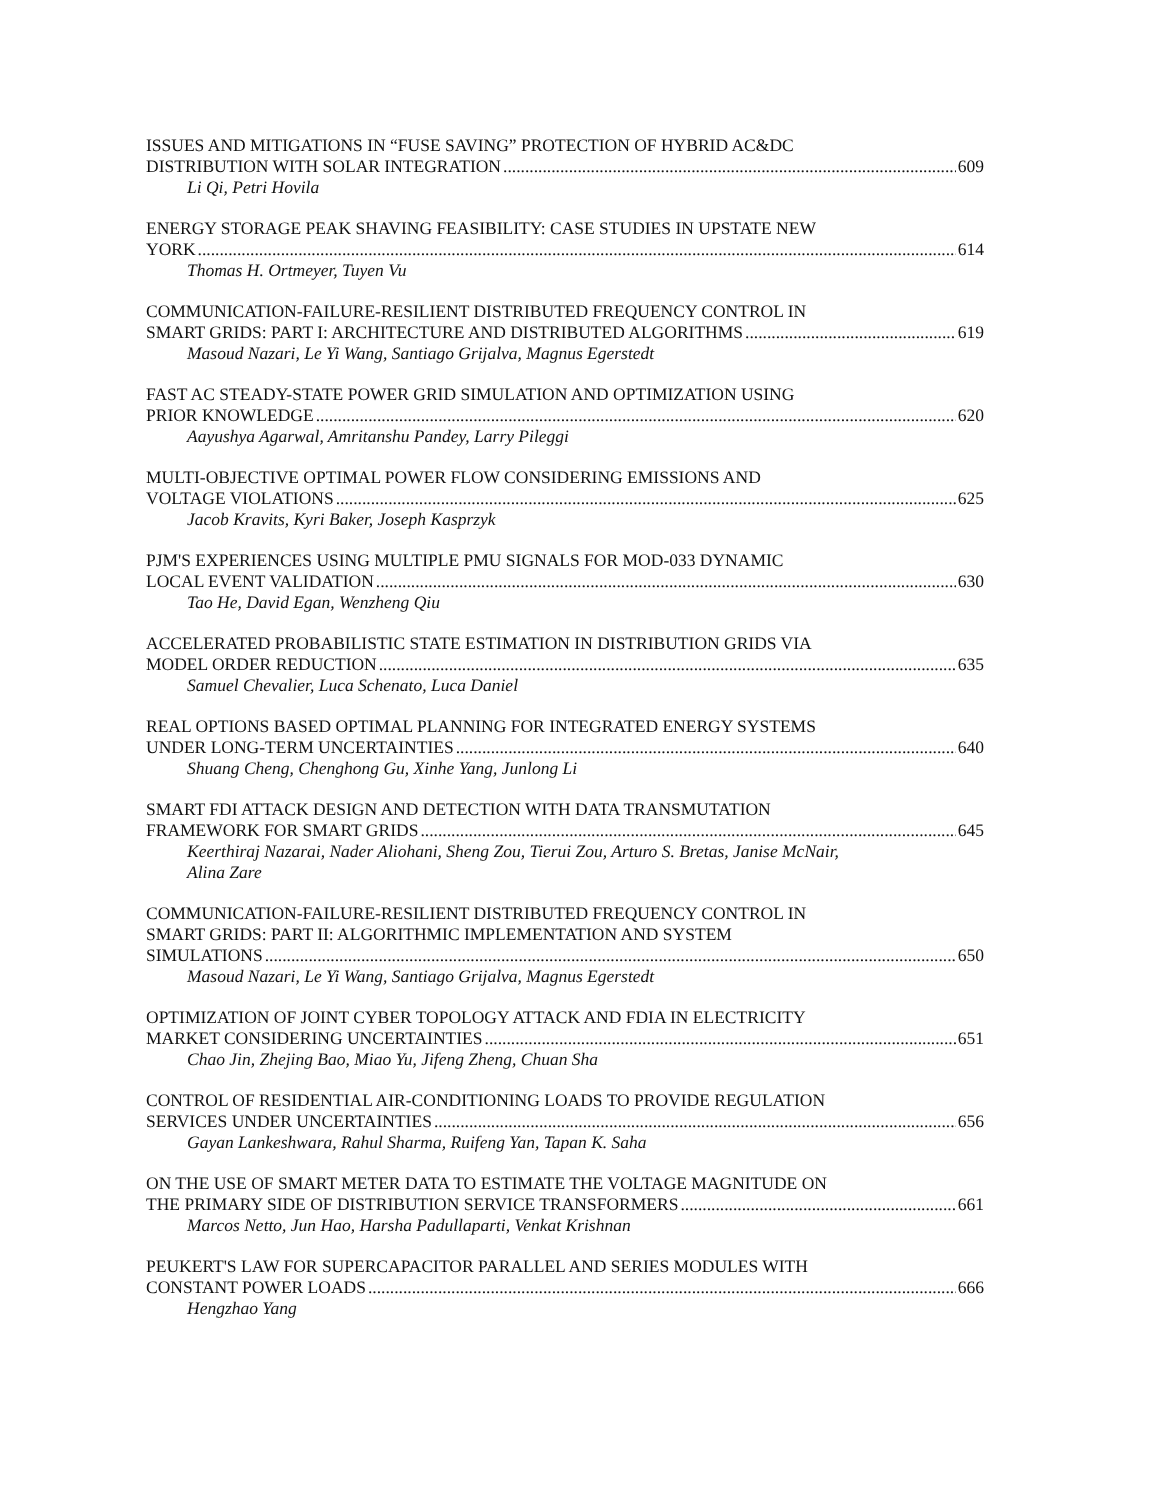ISSUES AND MITIGATIONS IN “FUSE SAVING” PROTECTION OF HYBRID AC&DC
DISTRIBUTION WITH SOLAR INTEGRATION 609
Li Qi, Petri Hovila
ENERGY STORAGE PEAK SHAVING FEASIBILITY: CASE STUDIES IN UPSTATE NEW
YORK 614
Thomas H. Ortmeyer, Tuyen Vu
COMMUNICATION-FAILURE-RESILIENT DISTRIBUTED FREQUENCY CONTROL IN
SMART GRIDS: PART I: ARCHITECTURE AND DISTRIBUTED ALGORITHMS 619
Masoud Nazari, Le Yi Wang, Santiago Grijalva, Magnus Egerstedt
FAST AC STEADY-STATE POWER GRID SIMULATION AND OPTIMIZATION USING
PRIOR KNOWLEDGE 620
Aayushya Agarwal, Amritanshu Pandey, Larry Pileggi
MULTI-OBJECTIVE OPTIMAL POWER FLOW CONSIDERING EMISSIONS AND
VOLTAGE VIOLATIONS 625
Jacob Kravits, Kyri Baker, Joseph Kasprzyk
PJM'S EXPERIENCES USING MULTIPLE PMU SIGNALS FOR MOD-033 DYNAMIC
LOCAL EVENT VALIDATION 630
Tao He, David Egan, Wenzheng Qiu
ACCELERATED PROBABILISTIC STATE ESTIMATION IN DISTRIBUTION GRIDS VIA
MODEL ORDER REDUCTION 635
Samuel Chevalier, Luca Schenato, Luca Daniel
REAL OPTIONS BASED OPTIMAL PLANNING FOR INTEGRATED ENERGY SYSTEMS
UNDER LONG-TERM UNCERTAINTIES 640
Shuang Cheng, Chenghong Gu, Xinhe Yang, Junlong Li
SMART FDI ATTACK DESIGN AND DETECTION WITH DATA TRANSMUTATION
FRAMEWORK FOR SMART GRIDS 645
Keerthiraj Nazarai, Nader Aliohani, Sheng Zou, Tierui Zou, Arturo S. Bretas, Janise McNair,
Alina Zare
COMMUNICATION-FAILURE-RESILIENT DISTRIBUTED FREQUENCY CONTROL IN
SMART GRIDS: PART II: ALGORITHMIC IMPLEMENTATION AND SYSTEM
SIMULATIONS 650
Masoud Nazari, Le Yi Wang, Santiago Grijalva, Magnus Egerstedt
OPTIMIZATION OF JOINT CYBER TOPOLOGY ATTACK AND FDIA IN ELECTRICITY
MARKET CONSIDERING UNCERTAINTIES 651
Chao Jin, Zhejing Bao, Miao Yu, Jifeng Zheng, Chuan Sha
CONTROL OF RESIDENTIAL AIR-CONDITIONING LOADS TO PROVIDE REGULATION
SERVICES UNDER UNCERTAINTIES 656
Gayan Lankeshwara, Rahul Sharma, Ruifeng Yan, Tapan K. Saha
ON THE USE OF SMART METER DATA TO ESTIMATE THE VOLTAGE MAGNITUDE ON
THE PRIMARY SIDE OF DISTRIBUTION SERVICE TRANSFORMERS 661
Marcos Netto, Jun Hao, Harsha Padullaparti, Venkat Krishnan
PEUKERT'S LAW FOR SUPERCAPACITOR PARALLEL AND SERIES MODULES WITH
CONSTANT POWER LOADS 666
Hengzhao Yang